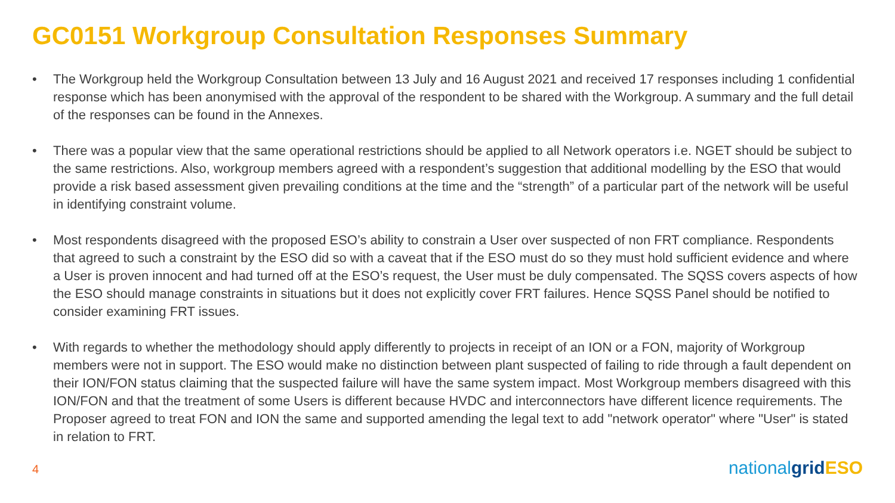GC0151 Workgroup Consultation Responses Summary
• The Workgroup held the Workgroup Consultation between 13 July and 16 August 2021 and received 17 responses including 1 confidential response which has been anonymised with the approval of the respondent to be shared with the Workgroup. A summary and the full detail of the responses can be found in the Annexes.
• There was a popular view that the same operational restrictions should be applied to all Network operators i.e. NGET should be subject to the same restrictions. Also, workgroup members agreed with a respondent’s suggestion that additional modelling by the ESO that would provide a risk based assessment given prevailing conditions at the time and the “strength” of a particular part of the network will be useful in identifying constraint volume.
• Most respondents disagreed with the proposed ESO’s ability to constrain a User over suspected of non FRT compliance. Respondents that agreed to such a constraint by the ESO did so with a caveat that if the ESO must do so they must hold sufficient evidence and where a User is proven innocent and had turned off at the ESO’s request, the User must be duly compensated. The SQSS covers aspects of how the ESO should manage constraints in situations but it does not explicitly cover FRT failures. Hence SQSS Panel should be notified to consider examining FRT issues.
• With regards to whether the methodology should apply differently to projects in receipt of an ION or a FON, majority of Workgroup members were not in support. The ESO would make no distinction between plant suspected of failing to ride through a fault dependent on their ION/FON status claiming that the suspected failure will have the same system impact. Most Workgroup members disagreed with this ION/FON and that the treatment of some Users is different because HVDC and interconnectors have different licence requirements. The Proposer agreed to treat FON and ION the same and supported amending the legal text to add "network operator" where "User" is stated in relation to FRT.
4 nationalgrid ESO